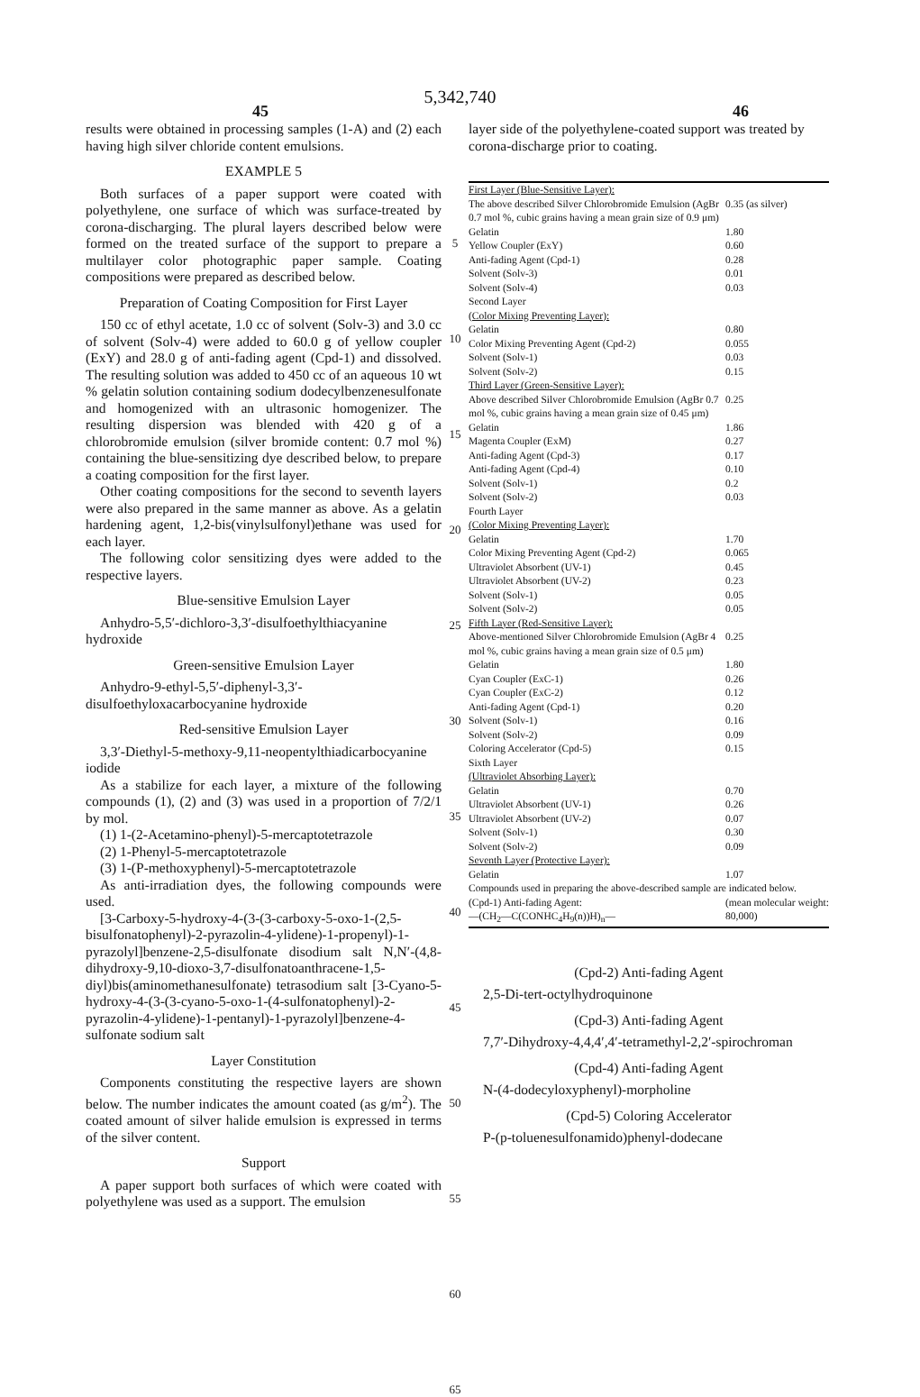5,342,740
45 46
results were obtained in processing samples (1-A) and (2) each having high silver chloride content emulsions.
EXAMPLE 5
Both surfaces of a paper support were coated with polyethylene, one surface of which was surface-treated by corona-discharging. The plural layers described below were formed on the treated surface of the support to prepare a multilayer color photographic paper sample. Coating compositions were prepared as described below.
Preparation of Coating Composition for First Layer
150 cc of ethyl acetate, 1.0 cc of solvent (Solv-3) and 3.0 cc of solvent (Solv-4) were added to 60.0 g of yellow coupler (ExY) and 28.0 g of anti-fading agent (Cpd-1) and dissolved. The resulting solution was added to 450 cc of an aqueous 10 wt % gelatin solution containing sodium dodecylbenzenesulfonate and homogenized with an ultrasonic homogenizer. The resulting dispersion was blended with 420 g of a chlorobromide emulsion (silver bromide content: 0.7 mol %) containing the blue-sensitizing dye described below, to prepare a coating composition for the first layer.
Other coating compositions for the second to seventh layers were also prepared in the same manner as above. As a gelatin hardening agent, 1,2-bis(vinylsulfonyl)ethane was used for each layer.
The following color sensitizing dyes were added to the respective layers.
Blue-sensitive Emulsion Layer
Anhydro-5,5′-dichloro-3,3′-disulfoethylthiacyanine hydroxide
Green-sensitive Emulsion Layer
Anhydro-9-ethyl-5,5′-diphenyl-3,3′-disulfoethyloxacarbocyanine hydroxide
Red-sensitive Emulsion Layer
3,3′-Diethyl-5-methoxy-9,11-neopentylthiadicarbocyanine iodide
As a stabilize for each layer, a mixture of the following compounds (1), (2) and (3) was used in a proportion of 7/2/1 by mol.
(1) 1-(2-Acetamino-phenyl)-5-mercaptotetrazole
(2) 1-Phenyl-5-mercaptotetrazole
(3) 1-(P-methoxyphenyl)-5-mercaptotetrazole
As anti-irradiation dyes, the following compounds were used.
[3-Carboxy-5-hydroxy-4-(3-(3-carboxy-5-oxo-1-(2,5-bisulfonatophenyl)-2-pyrazolin-4-ylidene)-1-propenyl)-1-pyrazolyl]benzene-2,5-disulfonate disodium salt N,N′-(4,8-dihydroxy-9,10-dioxo-3,7-disulfonatoanthracene-1,5-diyl)bis(aminomethanesulfonate) tetrasodium salt [3-Cyano-5-hydroxy-4-(3-(3-cyano-5-oxo-1-(4-sulfonatophenyl)-2-pyrazolin-4-ylidene)-1-pentanyl)-1-pyrazolyl]benzene-4-sulfonate sodium salt
Layer Constitution
Components constituting the respective layers are shown below. The number indicates the amount coated (as g/m<sup>2</sup>). The coated amount of silver halide emulsion is expressed in terms of the silver content.
Support
A paper support both surfaces of which were coated with polyethylene was used as a support. The emulsion
5
10
15
20
25
30
35
40
45
50
55
60
65
layer side of the polyethylene-coated support was treated by corona-discharge prior to coating.
| First Layer (Blue-Sensitive Layer): | |
| The above described Silver Chlorobromide Emulsion (AgBr 0.7 mol %, cubic grains having a mean grain size of 0.9 μm) | 0.35 (as silver) |
| Gelatin | 1.80 |
| Yellow Coupler (ExY) | 0.60 |
| Anti-fading Agent (Cpd-1) | 0.28 |
| Solvent (Solv-3) | 0.01 |
| Solvent (Solv-4) | 0.03 |
| Second Layer (Color Mixing Preventing Layer): | |
| Gelatin | 0.80 |
| Color Mixing Preventing Agent (Cpd-2) | 0.055 |
| Solvent (Solv-1) | 0.03 |
| Solvent (Solv-2) | 0.15 |
| Third Layer (Green-Sensitive Layer): | |
| Above described Silver Chlorobromide Emulsion (AgBr 0.7 mol %, cubic grains having a mean grain size of 0.45 μm) | 0.25 |
| Gelatin | 1.86 |
| Magenta Coupler (ExM) | 0.27 |
| Anti-fading Agent (Cpd-3) | 0.17 |
| Anti-fading Agent (Cpd-4) | 0.10 |
| Solvent (Solv-1) | 0.2 |
| Solvent (Solv-2) | 0.03 |
| Fourth Layer (Color Mixing Preventing Layer): | |
| Gelatin | 1.70 |
| Color Mixing Preventing Agent (Cpd-2) | 0.065 |
| Ultraviolet Absorbent (UV-1) | 0.45 |
| Ultraviolet Absorbent (UV-2) | 0.23 |
| Solvent (Solv-1) | 0.05 |
| Solvent (Solv-2) | 0.05 |
| Fifth Layer (Red-Sensitive Layer): | |
| Above-mentioned Silver Chlorobromide Emulsion (AgBr 4 mol %, cubic grains having a mean grain size of 0.5 μm) | 0.25 |
| Gelatin | 1.80 |
| Cyan Coupler (ExC-1) | 0.26 |
| Cyan Coupler (ExC-2) | 0.12 |
| Anti-fading Agent (Cpd-1) | 0.20 |
| Solvent (Solv-1) | 0.16 |
| Solvent (Solv-2) | 0.09 |
| Coloring Accelerator (Cpd-5) | 0.15 |
| Sixth Layer (Ultraviolet Absorbing Layer): | |
| Gelatin | 0.70 |
| Ultraviolet Absorbent (UV-1) | 0.26 |
| Ultraviolet Absorbent (UV-2) | 0.07 |
| Solvent (Solv-1) | 0.30 |
| Solvent (Solv-2) | 0.09 |
| Seventh Layer (Protective Layer): | |
| Gelatin | 1.07 |
| Compounds used in preparing the above-described sample are indicated below. | |
| (Cpd-1) Anti-fading Agent: —(CH<sub>2</sub>—C(CONHC<sub>4</sub>H<sub>9</sub>(n))H)<sub>n</sub>— | (mean molecular weight: 80,000) |
(Cpd-2) Anti-fading Agent
2,5-Di-tert-octylhydroquinone
(Cpd-3) Anti-fading Agent
7,7′-Dihydroxy-4,4,4′,4′-tetramethyl-2,2′-spirochroman
(Cpd-4) Anti-fading Agent
N-(4-dodecyloxyphenyl)-morpholine
(Cpd-5) Coloring Accelerator
P-(p-toluenesulfonamido)phenyl-dodecane